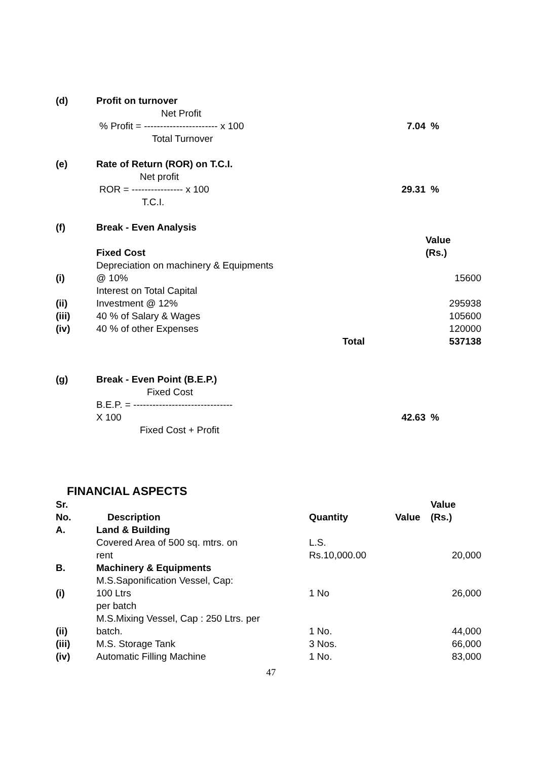| (d) | Profit on turnover | | |
| | Net Profit | | |
| | % Profit = ----------------------- x 100 | 7.04 | % |
| | Total Turnover | | |
| (e) | Rate of Return (ROR) on T.C.I. | | |
| | Net profit | | |
| | ROR = ---------------- x 100 | 29.31 | % |
| | T.C.I. | | |
| (f) | Break - Even Analysis | | |
| | Fixed Cost | | Value (Rs.) |
| (i) | Depreciation on machinery & Equipments @ 10% | | 15600 |
| (ii) | Interest on Total Capital Investment @ 12% | | 295938 |
| (iii) | 40 % of Salary & Wages | | 105600 |
| (iv) | 40 % of other Expenses | | 120000 |
| | Total | | 537138 |
| (g) | Break - Even Point (B.E.P.) | | |
| | Fixed Cost | | |
| | B.E.P. = ------------------------------- X 100 | 42.63 | % |
| | Fixed Cost + Profit | | |
FINANCIAL ASPECTS
| Sr. No. | Description | Quantity | Value | Value (Rs.) |
| --- | --- | --- | --- | --- |
| A. | Land & Building | | | |
| | Covered Area of 500 sq. mtrs. on rent | L.S. Rs.10,000.00 | | 20,000 |
| B. | Machinery & Equipments | | | |
| (i) | M.S.Saponification Vessel, Cap: 100 Ltrs | 1 No | | 26,000 |
| | per batch | | | |
| (ii) | M.S.Mixing Vessel, Cap : 250 Ltrs. per batch. | 1 No. | | 44,000 |
| (iii) | M.S. Storage Tank | 3 Nos. | | 66,000 |
| (iv) | Automatic Filling Machine | 1 No. | | 83,000 |
47